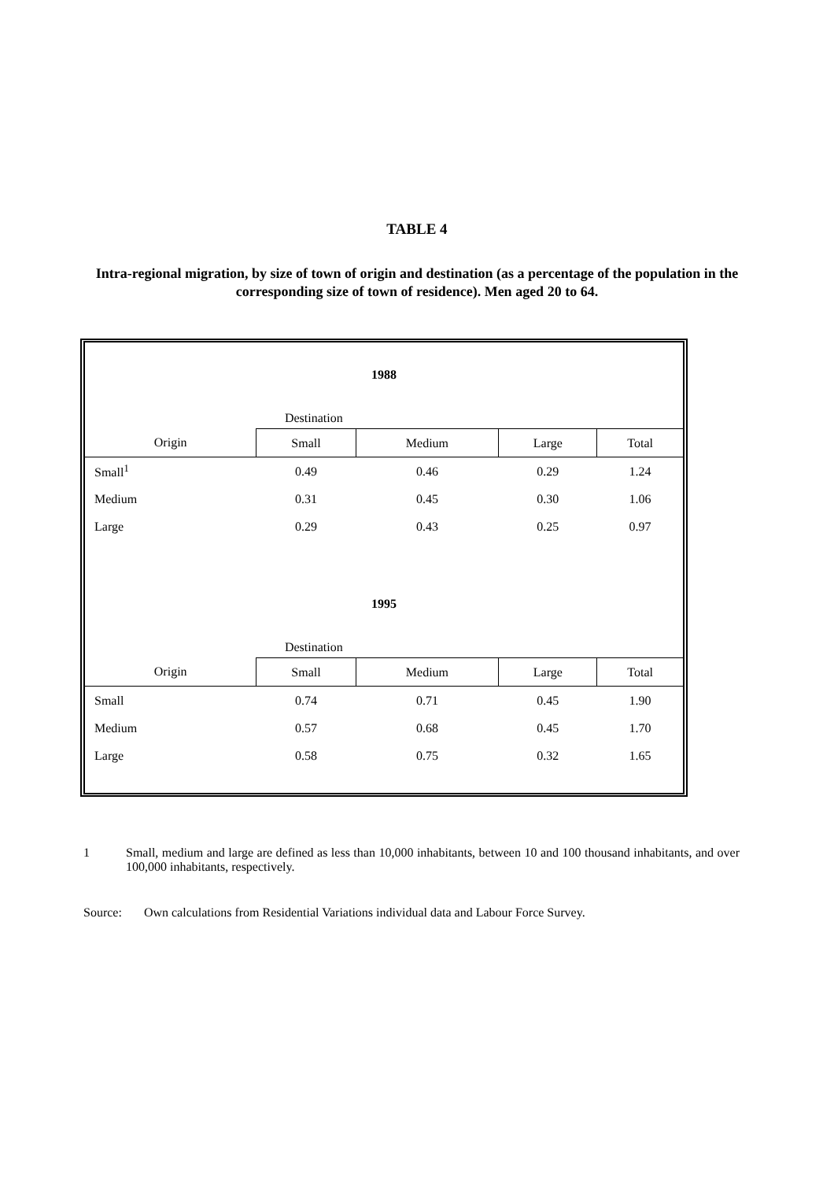TABLE 4
Intra-regional migration, by size of town of origin and destination (as a percentage of the population in the corresponding size of town of residence). Men aged 20 to 64.
| 1988 | | | | |
| | Destination | | | |
| Origin | Small | Medium | Large | Total |
| Small<sup>1</sup> | 0.49 | 0.46 | 0.29 | 1.24 |
| Medium | 0.31 | 0.45 | 0.30 | 1.06 |
| Large | 0.29 | 0.43 | 0.25 | 0.97 |
| 1995 | | | | |
| | Destination | | | |
| Origin | Small | Medium | Large | Total |
| Small | 0.74 | 0.71 | 0.45 | 1.90 |
| Medium | 0.57 | 0.68 | 0.45 | 1.70 |
| Large | 0.58 | 0.75 | 0.32 | 1.65 |
1 Small, medium and large are defined as less than 10,000 inhabitants, between 10 and 100 thousand inhabitants, and over 100,000 inhabitants, respectively.
Source: Own calculations from Residential Variations individual data and Labour Force Survey.